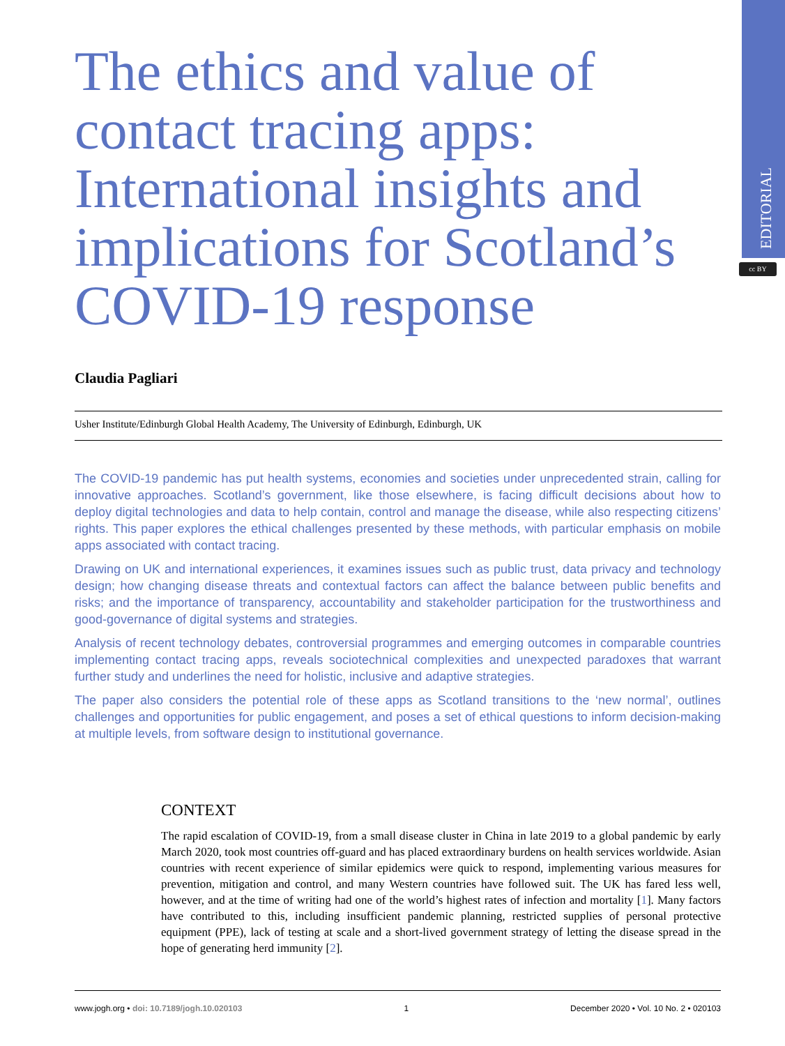EDITORIAL
cc BY
The ethics and value of contact tracing apps: International insights and implications for Scotland’s COVID-19 response
Claudia Pagliari
Usher Institute/Edinburgh Global Health Academy, The University of Edinburgh, Edinburgh, UK
The COVID-19 pandemic has put health systems, economies and societies under unprecedented strain, calling for innovative approaches. Scotland’s government, like those elsewhere, is facing difficult decisions about how to deploy digital technologies and data to help contain, control and manage the disease, while also respecting citizens’ rights. This paper explores the ethical challenges presented by these methods, with particular emphasis on mobile apps associated with contact tracing.
Drawing on UK and international experiences, it examines issues such as public trust, data privacy and technology design; how changing disease threats and contextual factors can affect the balance between public benefits and risks; and the importance of transparency, accountability and stakeholder participation for the trustworthiness and good-governance of digital systems and strategies.
Analysis of recent technology debates, controversial programmes and emerging outcomes in comparable countries implementing contact tracing apps, reveals sociotechnical complexities and unexpected paradoxes that warrant further study and underlines the need for holistic, inclusive and adaptive strategies.
The paper also considers the potential role of these apps as Scotland transitions to the ‘new normal’, outlines challenges and opportunities for public engagement, and poses a set of ethical questions to inform decision-making at multiple levels, from software design to institutional governance.
CONTEXT
The rapid escalation of COVID-19, from a small disease cluster in China in late 2019 to a global pandemic by early March 2020, took most countries off-guard and has placed extraordinary burdens on health services worldwide. Asian countries with recent experience of similar epidemics were quick to respond, implementing various measures for prevention, mitigation and control, and many Western countries have followed suit. The UK has fared less well, however, and at the time of writing had one of the world’s highest rates of infection and mortality [1]. Many factors have contributed to this, including insufficient pandemic planning, restricted supplies of personal protective equipment (PPE), lack of testing at scale and a short-lived government strategy of letting the disease spread in the hope of generating herd immunity [2].
www.jogh.org • doi: 10.7189/jogh.10.020103 1 December 2020 • Vol. 10 No. 2 • 020103